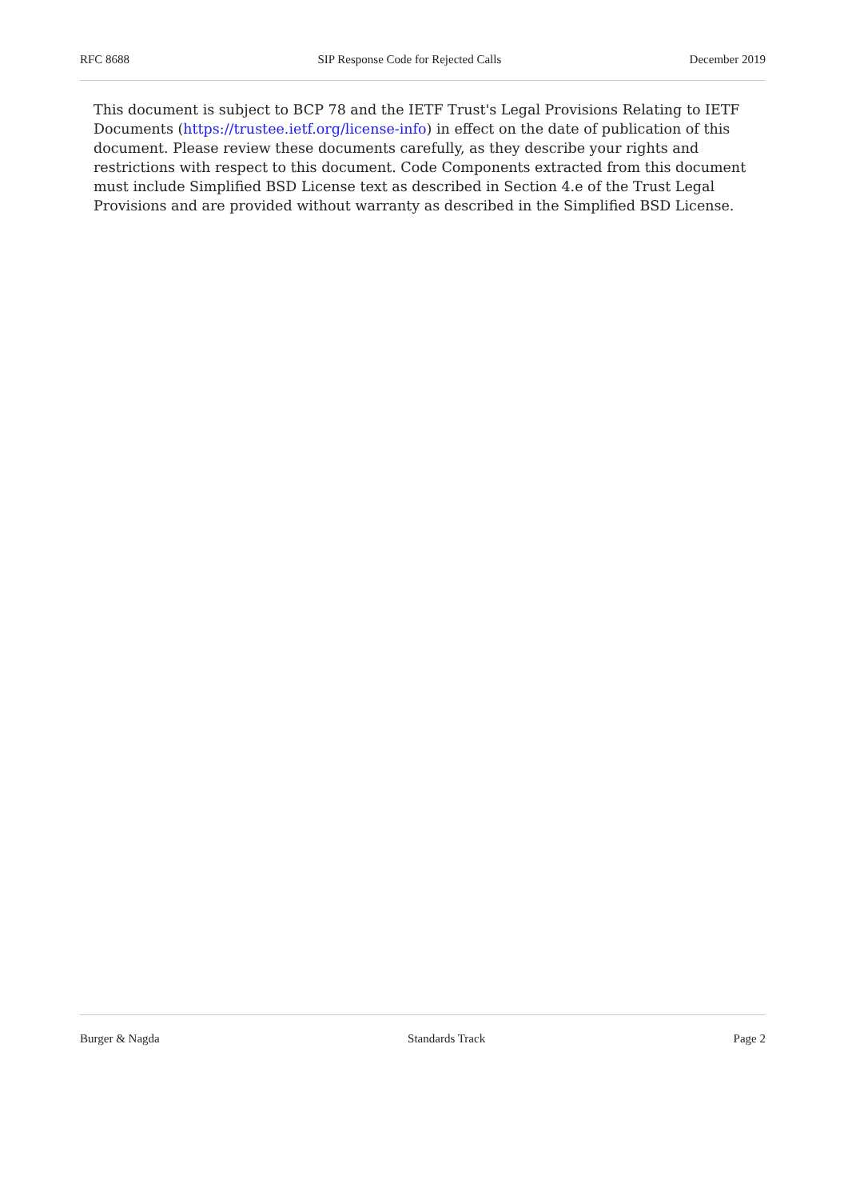RFC 8688 SIP Response Code for Rejected Calls December 2019
This document is subject to BCP 78 and the IETF Trust's Legal Provisions Relating to IETF Documents (https://trustee.ietf.org/license-info) in effect on the date of publication of this document. Please review these documents carefully, as they describe your rights and restrictions with respect to this document. Code Components extracted from this document must include Simplified BSD License text as described in Section 4.e of the Trust Legal Provisions and are provided without warranty as described in the Simplified BSD License.
Burger & Nagda Standards Track Page 2